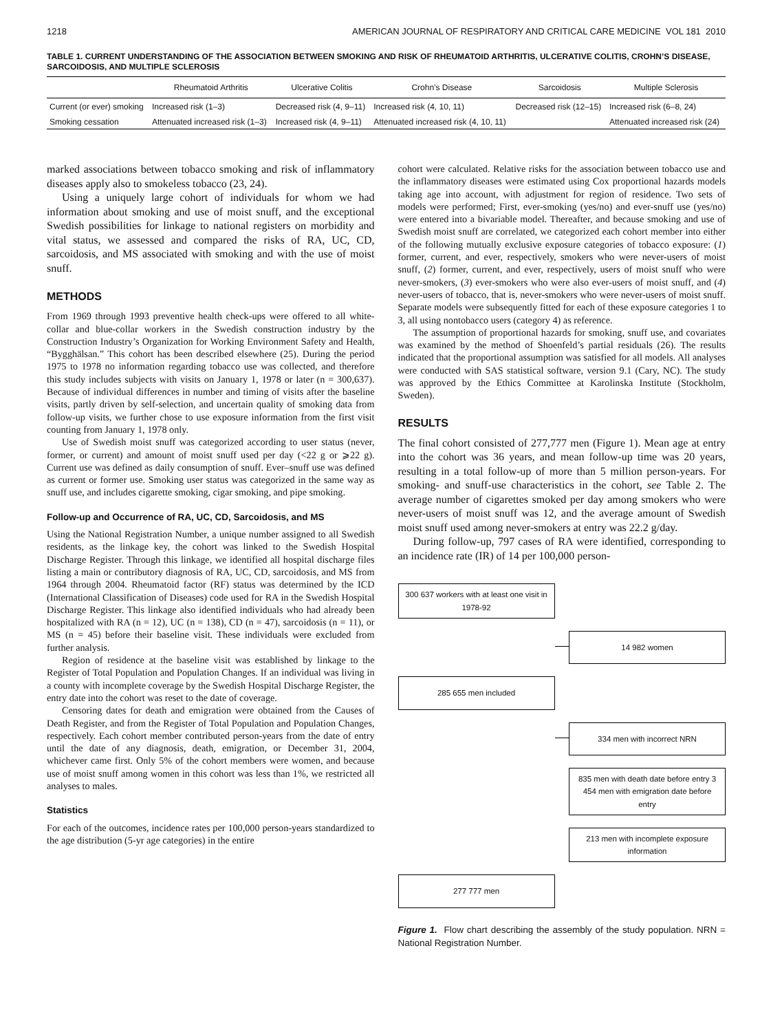1218 AMERICAN JOURNAL OF RESPIRATORY AND CRITICAL CARE MEDICINE VOL 181 2010
TABLE 1. CURRENT UNDERSTANDING OF THE ASSOCIATION BETWEEN SMOKING AND RISK OF RHEUMATOID ARTHRITIS, ULCERATIVE COLITIS, CROHN’S DISEASE, SARCOIDOSIS, AND MULTIPLE SCLEROSIS
| | Rheumatoid Arthritis | Ulcerative Colitis | Crohn’s Disease | Sarcoidosis | Multiple Sclerosis |
| --- | --- | --- | --- | --- | --- |
| Current (or ever) smoking | Increased risk (1–3) | Decreased risk (4, 9–11) | Increased risk (4, 10, 11) | Decreased risk (12–15) | Increased risk (6–8, 24) |
| Smoking cessation | Attenuated increased risk (1–3) | Increased risk (4, 9–11) | Attenuated increased risk (4, 10, 11) | | Attenuated increased risk (24) |
marked associations between tobacco smoking and risk of inflammatory diseases apply also to smokeless tobacco (23, 24).
Using a uniquely large cohort of individuals for whom we had information about smoking and use of moist snuff, and the exceptional Swedish possibilities for linkage to national registers on morbidity and vital status, we assessed and compared the risks of RA, UC, CD, sarcoidosis, and MS associated with smoking and with the use of moist snuff.
METHODS
From 1969 through 1993 preventive health check-ups were offered to all white-collar and blue-collar workers in the Swedish construction industry by the Construction Industry’s Organization for Working Environment Safety and Health, “Bygghälsan.” This cohort has been described elsewhere (25). During the period 1975 to 1978 no information regarding tobacco use was collected, and therefore this study includes subjects with visits on January 1, 1978 or later (n = 300,637). Because of individual differences in number and timing of visits after the baseline visits, partly driven by self-selection, and uncertain quality of smoking data from follow-up visits, we further chose to use exposure information from the first visit counting from January 1, 1978 only.
Use of Swedish moist snuff was categorized according to user status (never, former, or current) and amount of moist snuff used per day (<22 g or ⩾22 g). Current use was defined as daily consumption of snuff. Ever–snuff use was defined as current or former use. Smoking user status was categorized in the same way as snuff use, and includes cigarette smoking, cigar smoking, and pipe smoking.
Follow-up and Occurrence of RA, UC, CD, Sarcoidosis, and MS
Using the National Registration Number, a unique number assigned to all Swedish residents, as the linkage key, the cohort was linked to the Swedish Hospital Discharge Register. Through this linkage, we identified all hospital discharge files listing a main or contributory diagnosis of RA, UC, CD, sarcoidosis, and MS from 1964 through 2004. Rheumatoid factor (RF) status was determined by the ICD (International Classification of Diseases) code used for RA in the Swedish Hospital Discharge Register. This linkage also identified individuals who had already been hospitalized with RA (n = 12), UC (n = 138), CD (n = 47), sarcoidosis (n = 11), or MS (n = 45) before their baseline visit. These individuals were excluded from further analysis.
Region of residence at the baseline visit was established by linkage to the Register of Total Population and Population Changes. If an individual was living in a county with incomplete coverage by the Swedish Hospital Discharge Register, the entry date into the cohort was reset to the date of coverage.
Censoring dates for death and emigration were obtained from the Causes of Death Register, and from the Register of Total Population and Population Changes, respectively. Each cohort member contributed person-years from the date of entry until the date of any diagnosis, death, emigration, or December 31, 2004, whichever came first. Only 5% of the cohort members were women, and because use of moist snuff among women in this cohort was less than 1%, we restricted all analyses to males.
Statistics
For each of the outcomes, incidence rates per 100,000 person-years standardized to the age distribution (5-yr age categories) in the entire
cohort were calculated. Relative risks for the association between tobacco use and the inflammatory diseases were estimated using Cox proportional hazards models taking age into account, with adjustment for region of residence. Two sets of models were performed; First, ever-smoking (yes/no) and ever-snuff use (yes/no) were entered into a bivariable model. Thereafter, and because smoking and use of Swedish moist snuff are correlated, we categorized each cohort member into either of the following mutually exclusive exposure categories of tobacco exposure: (1) former, current, and ever, respectively, smokers who were never-users of moist snuff, (2) former, current, and ever, respectively, users of moist snuff who were never-smokers, (3) ever-smokers who were also ever-users of moist snuff, and (4) never-users of tobacco, that is, never-smokers who were never-users of moist snuff. Separate models were subsequently fitted for each of these exposure categories 1 to 3, all using nontobacco users (category 4) as reference.
The assumption of proportional hazards for smoking, snuff use, and covariates was examined by the method of Shoenfeld’s partial residuals (26). The results indicated that the proportional assumption was satisfied for all models. All analyses were conducted with SAS statistical software, version 9.1 (Cary, NC). The study was approved by the Ethics Committee at Karolinska Institute (Stockholm, Sweden).
RESULTS
The final cohort consisted of 277,777 men (Figure 1). Mean age at entry into the cohort was 36 years, and mean follow-up time was 20 years, resulting in a total follow-up of more than 5 million person-years. For smoking- and snuff-use characteristics in the cohort, see Table 2. The average number of cigarettes smoked per day among smokers who were never-users of moist snuff was 12, and the average amount of Swedish moist snuff used among never-smokers at entry was 22.2 g/day.
During follow-up, 797 cases of RA were identified, corresponding to an incidence rate (IR) of 14 per 100,000 person-
300 637 workers with at least one visit in 1978-92
14 982 women
285 655 men included
334 men with incorrect NRN
835 men with death date before entry 3 454 men with emigration date before entry
213 men with incomplete exposure information
277 777 men
Figure 1. Flow chart describing the assembly of the study population. NRN = National Registration Number.